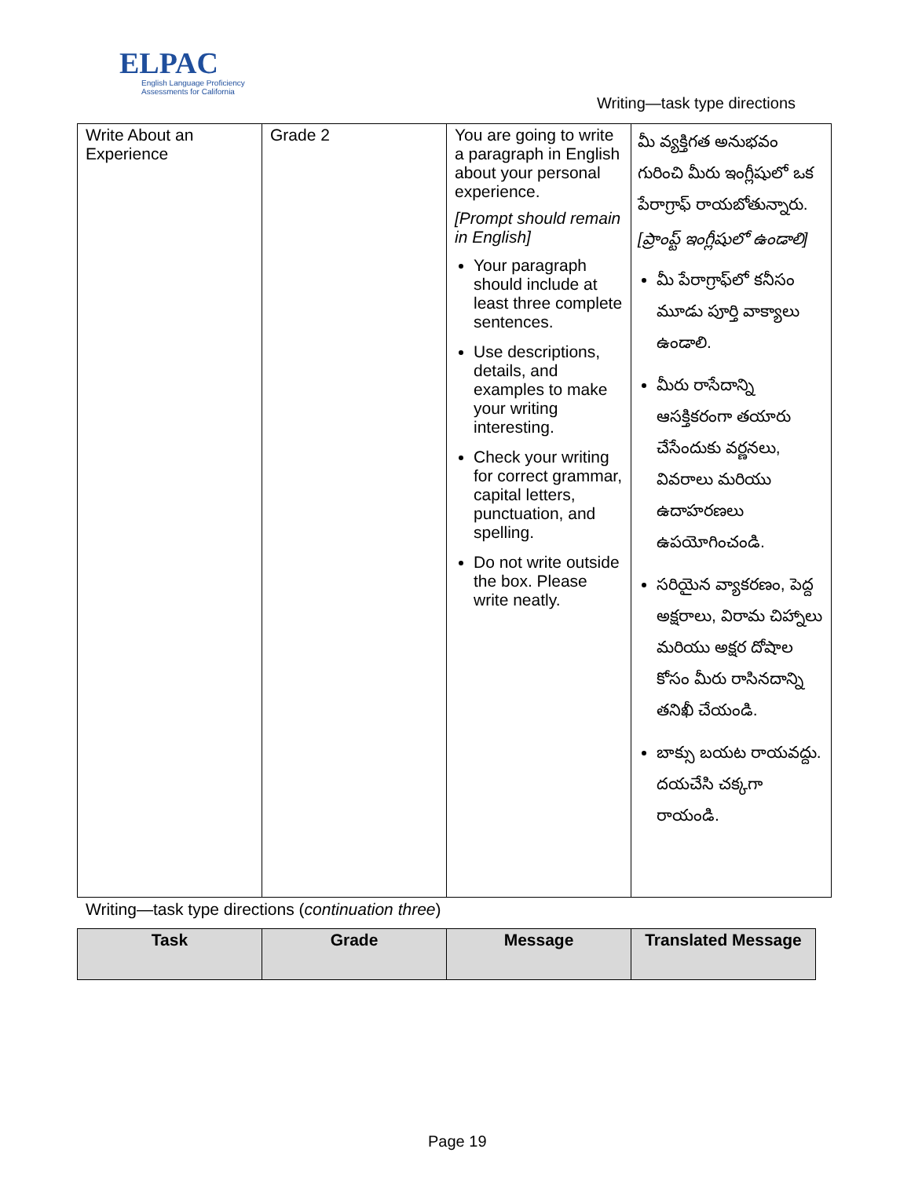ELPAC
English Language Proficiency
Assessments for California
Writing—task type directions
| Write About an Experience | Grade 2 | You are going to write a paragraph in English about your personal experience. [Prompt should remain in English] Your paragraph should include at least three complete sentences. Use descriptions, details, and examples to make your writing interesting. Check your writing for correct grammar, capital letters, punctuation, and spelling. Do not write outside the box. Please write neatly. | మీ వ్యక్తిగత అనుభవం గురించి మీరు ఇంగ్లీషులో ఒక పేరాగ్రాఫ్ రాయబోతున్నారు. [ప్రాంప్ట్ ఇంగ్లీషులో ఉండాలి] మీ పేరాగ్రాఫ్‌లో కనీసం మూడు పూర్తి వాక్యాలు ఉండాలి. మీరు రాసేదాన్ని ఆసక్తికరంగా తయారు చేసేందుకు వర్ణనలు, వివరాలు మరియు ఉదాహరణలు ఉపయోగించండి. సరియైన వ్యాకరణం, పెద్ద అక్షరాలు, విరామ చిహ్నాలు మరియు అక్షర దోషాల కోసం మీరు రాసినదాన్ని తనిఖీ చేయండి. బాక్సు బయట రాయవద్దు. దయచేసి చక్కగా రాయండి. |
Writing—task type directions (continuation three)
| Task | Grade | Message | Translated Message |
| --- | --- | --- | --- |
Page 19